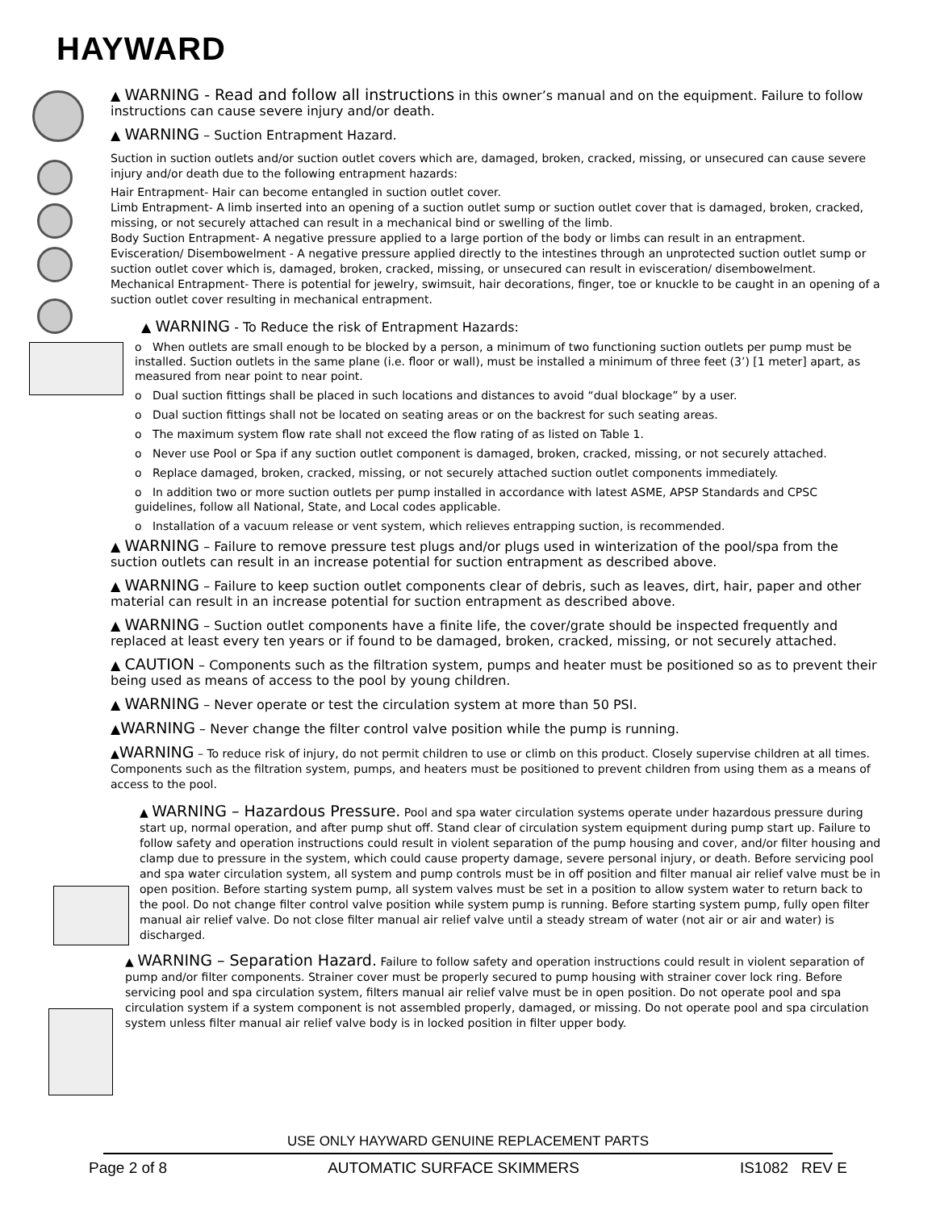HAYWARD
▲ WARNING - Read and follow all instructions in this owner’s manual and on the equipment. Failure to follow instructions can cause severe injury and/or death.
▲ WARNING – Suction Entrapment Hazard.
Suction in suction outlets and/or suction outlet covers which are, damaged, broken, cracked, missing, or unsecured can cause severe injury and/or death due to the following entrapment hazards:
Hair Entrapment- Hair can become entangled in suction outlet cover.
Limb Entrapment- A limb inserted into an opening of a suction outlet sump or suction outlet cover that is damaged, broken, cracked, missing, or not securely attached can result in a mechanical bind or swelling of the limb.
Body Suction Entrapment- A negative pressure applied to a large portion of the body or limbs can result in an entrapment.
Evisceration/ Disembowelment - A negative pressure applied directly to the intestines through an unprotected suction outlet sump or suction outlet cover which is, damaged, broken, cracked, missing, or unsecured can result in evisceration/ disembowelment.
Mechanical Entrapment- There is potential for jewelry, swimsuit, hair decorations, finger, toe or knuckle to be caught in an opening of a suction outlet cover resulting in mechanical entrapment.
▲ WARNING - To Reduce the risk of Entrapment Hazards:
o When outlets are small enough to be blocked by a person, a minimum of two functioning suction outlets per pump must be installed. Suction outlets in the same plane (i.e. floor or wall), must be installed a minimum of three feet (3’) [1 meter] apart, as measured from near point to near point.
o Dual suction fittings shall be placed in such locations and distances to avoid “dual blockage” by a user.
o Dual suction fittings shall not be located on seating areas or on the backrest for such seating areas.
o The maximum system flow rate shall not exceed the flow rating of as listed on Table 1.
o Never use Pool or Spa if any suction outlet component is damaged, broken, cracked, missing, or not securely attached.
o Replace damaged, broken, cracked, missing, or not securely attached suction outlet components immediately.
o In addition two or more suction outlets per pump installed in accordance with latest ASME, APSP Standards and CPSC guidelines, follow all National, State, and Local codes applicable.
o Installation of a vacuum release or vent system, which relieves entrapping suction, is recommended.
▲ WARNING – Failure to remove pressure test plugs and/or plugs used in winterization of the pool/spa from the suction outlets can result in an increase potential for suction entrapment as described above.
▲ WARNING – Failure to keep suction outlet components clear of debris, such as leaves, dirt, hair, paper and other material can result in an increase potential for suction entrapment as described above.
▲ WARNING – Suction outlet components have a finite life, the cover/grate should be inspected frequently and replaced at least every ten years or if found to be damaged, broken, cracked, missing, or not securely attached.
▲ CAUTION – Components such as the filtration system, pumps and heater must be positioned so as to prevent their being used as means of access to the pool by young children.
▲ WARNING – Never operate or test the circulation system at more than 50 PSI.
▲WARNING – Never change the filter control valve position while the pump is running.
▲WARNING – To reduce risk of injury, do not permit children to use or climb on this product. Closely supervise children at all times. Components such as the filtration system, pumps, and heaters must be positioned to prevent children from using them as a means of access to the pool.
▲ WARNING – Hazardous Pressure. Pool and spa water circulation systems operate under hazardous pressure during start up, normal operation, and after pump shut off. Stand clear of circulation system equipment during pump start up. Failure to follow safety and operation instructions could result in violent separation of the pump housing and cover, and/or filter housing and clamp due to pressure in the system, which could cause property damage, severe personal injury, or death. Before servicing pool and spa water circulation system, all system and pump controls must be in off position and filter manual air relief valve must be in open position. Before starting system pump, all system valves must be set in a position to allow system water to return back to the pool. Do not change filter control valve position while system pump is running. Before starting system pump, fully open filter manual air relief valve. Do not close filter manual air relief valve until a steady stream of water (not air or air and water) is discharged.
▲ WARNING – Separation Hazard. Failure to follow safety and operation instructions could result in violent separation of pump and/or filter components. Strainer cover must be properly secured to pump housing with strainer cover lock ring. Before servicing pool and spa circulation system, filters manual air relief valve must be in open position. Do not operate pool and spa circulation system if a system component is not assembled properly, damaged, or missing. Do not operate pool and spa circulation system unless filter manual air relief valve body is in locked position in filter upper body.
USE ONLY HAYWARD GENUINE REPLACEMENT PARTS
Page 2 of 8 AUTOMATIC SURFACE SKIMMERS IS1082 REV E